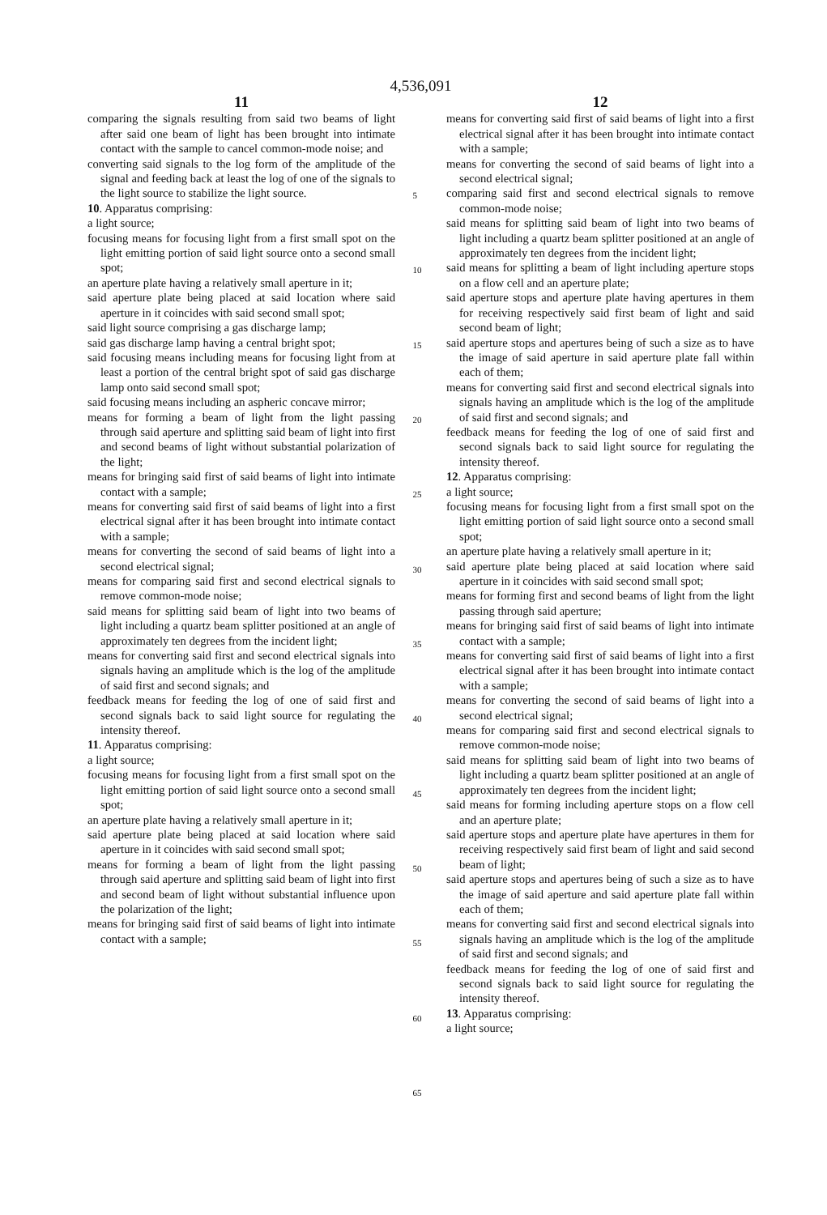4,536,091
11
comparing the signals resulting from said two beams of light after said one beam of light has been brought into intimate contact with the sample to cancel common-mode noise; and
converting said signals to the log form of the amplitude of the signal and feeding back at least the log of one of the signals to the light source to stabilize the light source.
10. Apparatus comprising:
a light source;
focusing means for focusing light from a first small spot on the light emitting portion of said light source onto a second small spot;
an aperture plate having a relatively small aperture in it;
said aperture plate being placed at said location where said aperture in it coincides with said second small spot;
said light source comprising a gas discharge lamp;
said gas discharge lamp having a central bright spot;
said focusing means including means for focusing light from at least a portion of the central bright spot of said gas discharge lamp onto said second small spot;
said focusing means including an aspheric concave mirror;
means for forming a beam of light from the light passing through said aperture and splitting said beam of light into first and second beams of light without substantial polarization of the light;
means for bringing said first of said beams of light into intimate contact with a sample;
means for converting said first of said beams of light into a first electrical signal after it has been brought into intimate contact with a sample;
means for converting the second of said beams of light into a second electrical signal;
means for comparing said first and second electrical signals to remove common-mode noise;
said means for splitting said beam of light into two beams of light including a quartz beam splitter positioned at an angle of approximately ten degrees from the incident light;
means for converting said first and second electrical signals into signals having an amplitude which is the log of the amplitude of said first and second signals; and
feedback means for feeding the log of one of said first and second signals back to said light source for regulating the intensity thereof.
11. Apparatus comprising:
a light source;
focusing means for focusing light from a first small spot on the light emitting portion of said light source onto a second small spot;
an aperture plate having a relatively small aperture in it;
said aperture plate being placed at said location where said aperture in it coincides with said second small spot;
means for forming a beam of light from the light passing through said aperture and splitting said beam of light into first and second beam of light without substantial influence upon the polarization of the light;
means for bringing said first of said beams of light into intimate contact with a sample;
5
10
15
20
25
30
35
40
45
50
55
60
65
12
means for converting said first of said beams of light into a first electrical signal after it has been brought into intimate contact with a sample;
means for converting the second of said beams of light into a second electrical signal;
comparing said first and second electrical signals to remove common-mode noise;
said means for splitting said beam of light into two beams of light including a quartz beam splitter positioned at an angle of approximately ten degrees from the incident light;
said means for splitting a beam of light including aperture stops on a flow cell and an aperture plate;
said aperture stops and aperture plate having apertures in them for receiving respectively said first beam of light and said second beam of light;
said aperture stops and apertures being of such a size as to have the image of said aperture in said aperture plate fall within each of them;
means for converting said first and second electrical signals into signals having an amplitude which is the log of the amplitude of said first and second signals; and
feedback means for feeding the log of one of said first and second signals back to said light source for regulating the intensity thereof.
12. Apparatus comprising:
a light source;
focusing means for focusing light from a first small spot on the light emitting portion of said light source onto a second small spot;
an aperture plate having a relatively small aperture in it;
said aperture plate being placed at said location where said aperture in it coincides with said second small spot;
means for forming first and second beams of light from the light passing through said aperture;
means for bringing said first of said beams of light into intimate contact with a sample;
means for converting said first of said beams of light into a first electrical signal after it has been brought into intimate contact with a sample;
means for converting the second of said beams of light into a second electrical signal;
means for comparing said first and second electrical signals to remove common-mode noise;
said means for splitting said beam of light into two beams of light including a quartz beam splitter positioned at an angle of approximately ten degrees from the incident light;
said means for forming including aperture stops on a flow cell and an aperture plate;
said aperture stops and aperture plate have apertures in them for receiving respectively said first beam of light and said second beam of light;
said aperture stops and apertures being of such a size as to have the image of said aperture and said aperture plate fall within each of them;
means for converting said first and second electrical signals into signals having an amplitude which is the log of the amplitude of said first and second signals; and
feedback means for feeding the log of one of said first and second signals back to said light source for regulating the intensity thereof.
13. Apparatus comprising:
a light source;